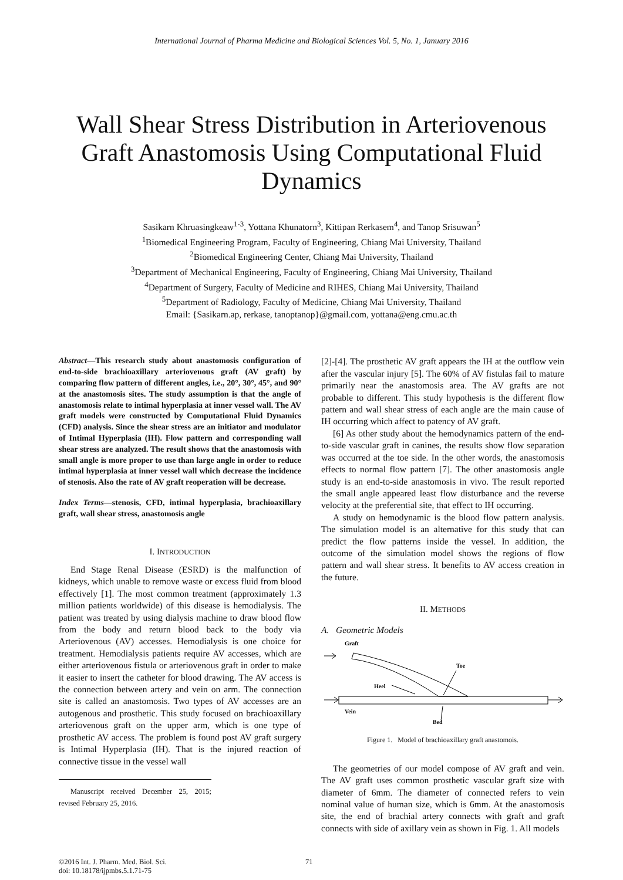International Journal of Pharma Medicine and Biological Sciences Vol. 5, No. 1, January 2016
Wall Shear Stress Distribution in Arteriovenous Graft Anastomosis Using Computational Fluid Dynamics
Sasikarn Khruasingkeaw<sup>1-3</sup>, Yottana Khunatorn<sup>3</sup>, Kittipan Rerkasem<sup>4</sup>, and Tanop Srisuwan<sup>5</sup>
<sup>1</sup> Biomedical Engineering Program, Faculty of Engineering, Chiang Mai University, Thailand
<sup>2</sup> Biomedical Engineering Center, Chiang Mai University, Thailand
<sup>3</sup> Department of Mechanical Engineering, Faculty of Engineering, Chiang Mai University, Thailand
<sup>4</sup> Department of Surgery, Faculty of Medicine and RIHES, Chiang Mai University, Thailand
<sup>5</sup> Department of Radiology, Faculty of Medicine, Chiang Mai University, Thailand
Email: {Sasikarn.ap, rerkase, tanoptanop}@gmail.com, yottana@eng.cmu.ac.th
Abstract—This research study about anastomosis configuration of end-to-side brachioaxillary arteriovenous graft (AV graft) by comparing flow pattern of different angles, i.e., 20°, 30°, 45°, and 90° at the anastomosis sites. The study assumption is that the angle of anastomosis relate to intimal hyperplasia at inner vessel wall. The AV graft models were constructed by Computational Fluid Dynamics (CFD) analysis. Since the shear stress are an initiator and modulator of Intimal Hyperplasia (IH). Flow pattern and corresponding wall shear stress are analyzed. The result shows that the anastomosis with small angle is more proper to use than large angle in order to reduce intimal hyperplasia at inner vessel wall which decrease the incidence of stenosis. Also the rate of AV graft reoperation will be decrease.
Index Terms—stenosis, CFD, intimal hyperplasia, brachioaxillary graft, wall shear stress, anastomosis angle
I. INTRODUCTION
End Stage Renal Disease (ESRD) is the malfunction of kidneys, which unable to remove waste or excess fluid from blood effectively [1]. The most common treatment (approximately 1.3 million patients worldwide) of this disease is hemodialysis. The patient was treated by using dialysis machine to draw blood flow from the body and return blood back to the body via Arteriovenous (AV) accesses. Hemodialysis is one choice for treatment. Hemodialysis patients require AV accesses, which are either arteriovenous fistula or arteriovenous graft in order to make it easier to insert the catheter for blood drawing. The AV access is the connection between artery and vein on arm. The connection site is called an anastomosis. Two types of AV accesses are an autogenous and prosthetic. This study focused on brachioaxillary arteriovenous graft on the upper arm, which is one type of prosthetic AV access. The problem is found post AV graft surgery is Intimal Hyperplasia (IH). That is the injured reaction of connective tissue in the vessel wall
Manuscript received December 25, 2015; revised February 25, 2016.
[2]-[4]. The prosthetic AV graft appears the IH at the outflow vein after the vascular injury [5]. The 60% of AV fistulas fail to mature primarily near the anastomosis area. The AV grafts are not probable to different. This study hypothesis is the different flow pattern and wall shear stress of each angle are the main cause of IH occurring which affect to patency of AV graft.
[6] As other study about the hemodynamics pattern of the end-to-side vascular graft in canines, the results show flow separation was occurred at the toe side. In the other words, the anastomosis effects to normal flow pattern [7]. The other anastomosis angle study is an end-to-side anastomosis in vivo. The result reported the small angle appeared least flow disturbance and the reverse velocity at the preferential site, that effect to IH occurring.
A study on hemodynamic is the blood flow pattern analysis. The simulation model is an alternative for this study that can predict the flow patterns inside the vessel. In addition, the outcome of the simulation model shows the regions of flow pattern and wall shear stress. It benefits to AV access creation in the future.
II. METHODS
A. Geometric Models
Graft
Toe
Heel
Vein
Bed
Figure 1. Model of brachioaxillary graft anastomois.
The geometries of our model compose of AV graft and vein. The AV graft uses common prosthetic vascular graft size with diameter of 6mm. The diameter of connected refers to vein nominal value of human size, which is 6mm. At the anastomosis site, the end of brachial artery connects with graft and graft connects with side of axillary vein as shown in Fig. 1. All models
©2016 Int. J. Pharm. Med. Biol. Sci.
doi: 10.18178/ijpmbs.5.1.71-75
71